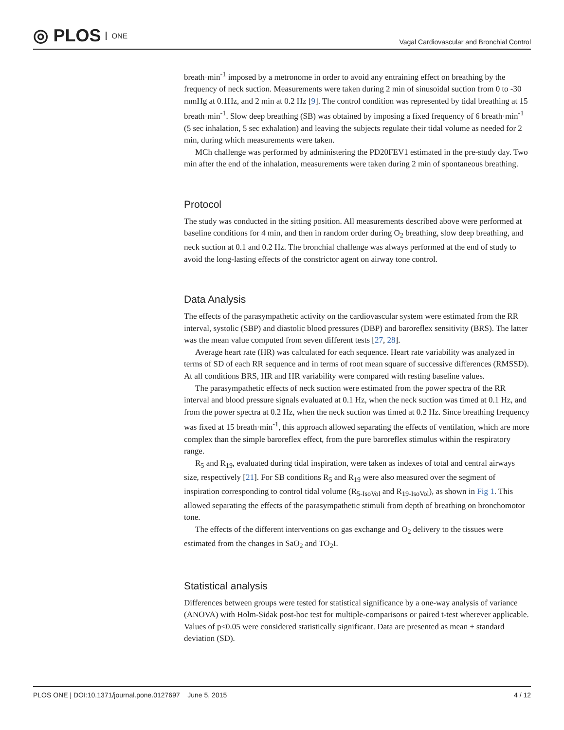◎ PLOS ONE
Vagal Cardiovascular and Bronchial Control
breath·min<sup>-1</sup> imposed by a metronome in order to avoid any entraining effect on breathing by the frequency of neck suction. Measurements were taken during 2 min of sinusoidal suction from 0 to -30 mmHg at 0.1Hz, and 2 min at 0.2 Hz [9]. The control condition was represented by tidal breathing at 15 breath·min<sup>-1</sup>. Slow deep breathing (SB) was obtained by imposing a fixed frequency of 6 breath·min<sup>-1</sup> (5 sec inhalation, 5 sec exhalation) and leaving the subjects regulate their tidal volume as needed for 2 min, during which measurements were taken.
MCh challenge was performed by administering the PD20FEV1 estimated in the pre-study day. Two min after the end of the inhalation, measurements were taken during 2 min of spontaneous breathing.
Protocol
The study was conducted in the sitting position. All measurements described above were performed at baseline conditions for 4 min, and then in random order during O<sub>2</sub> breathing, slow deep breathing, and neck suction at 0.1 and 0.2 Hz. The bronchial challenge was always performed at the end of study to avoid the long-lasting effects of the constrictor agent on airway tone control.
Data Analysis
The effects of the parasympathetic activity on the cardiovascular system were estimated from the RR interval, systolic (SBP) and diastolic blood pressures (DBP) and baroreflex sensitivity (BRS). The latter was the mean value computed from seven different tests [27, 28].
Average heart rate (HR) was calculated for each sequence. Heart rate variability was analyzed in terms of SD of each RR sequence and in terms of root mean square of successive differences (RMSSD). At all conditions BRS, HR and HR variability were compared with resting baseline values.
The parasympathetic effects of neck suction were estimated from the power spectra of the RR interval and blood pressure signals evaluated at 0.1 Hz, when the neck suction was timed at 0.1 Hz, and from the power spectra at 0.2 Hz, when the neck suction was timed at 0.2 Hz. Since breathing frequency was fixed at 15 breath·min<sup>-1</sup>, this approach allowed separating the effects of ventilation, which are more complex than the simple baroreflex effect, from the pure baroreflex stimulus within the respiratory range.
R<sub>5</sub> and R<sub>19</sub>, evaluated during tidal inspiration, were taken as indexes of total and central airways size, respectively [21]. For SB conditions R<sub>5</sub> and R<sub>19</sub> were also measured over the segment of inspiration corresponding to control tidal volume (R<sub>5-IsoVol</sub> and R<sub>19-IsoVol</sub>), as shown in Fig 1. This allowed separating the effects of the parasympathetic stimuli from depth of breathing on bronchomotor tone.
The effects of the different interventions on gas exchange and O<sub>2</sub> delivery to the tissues were estimated from the changes in SaO<sub>2</sub> and TO<sub>2</sub>I.
Statistical analysis
Differences between groups were tested for statistical significance by a one-way analysis of variance (ANOVA) with Holm-Sidak post-hoc test for multiple-comparisons or paired t-test wherever applicable. Values of p<0.05 were considered statistically significant. Data are presented as mean ± standard deviation (SD).
PLOS ONE | DOI:10.1371/journal.pone.0127697 June 5, 2015 4 / 12